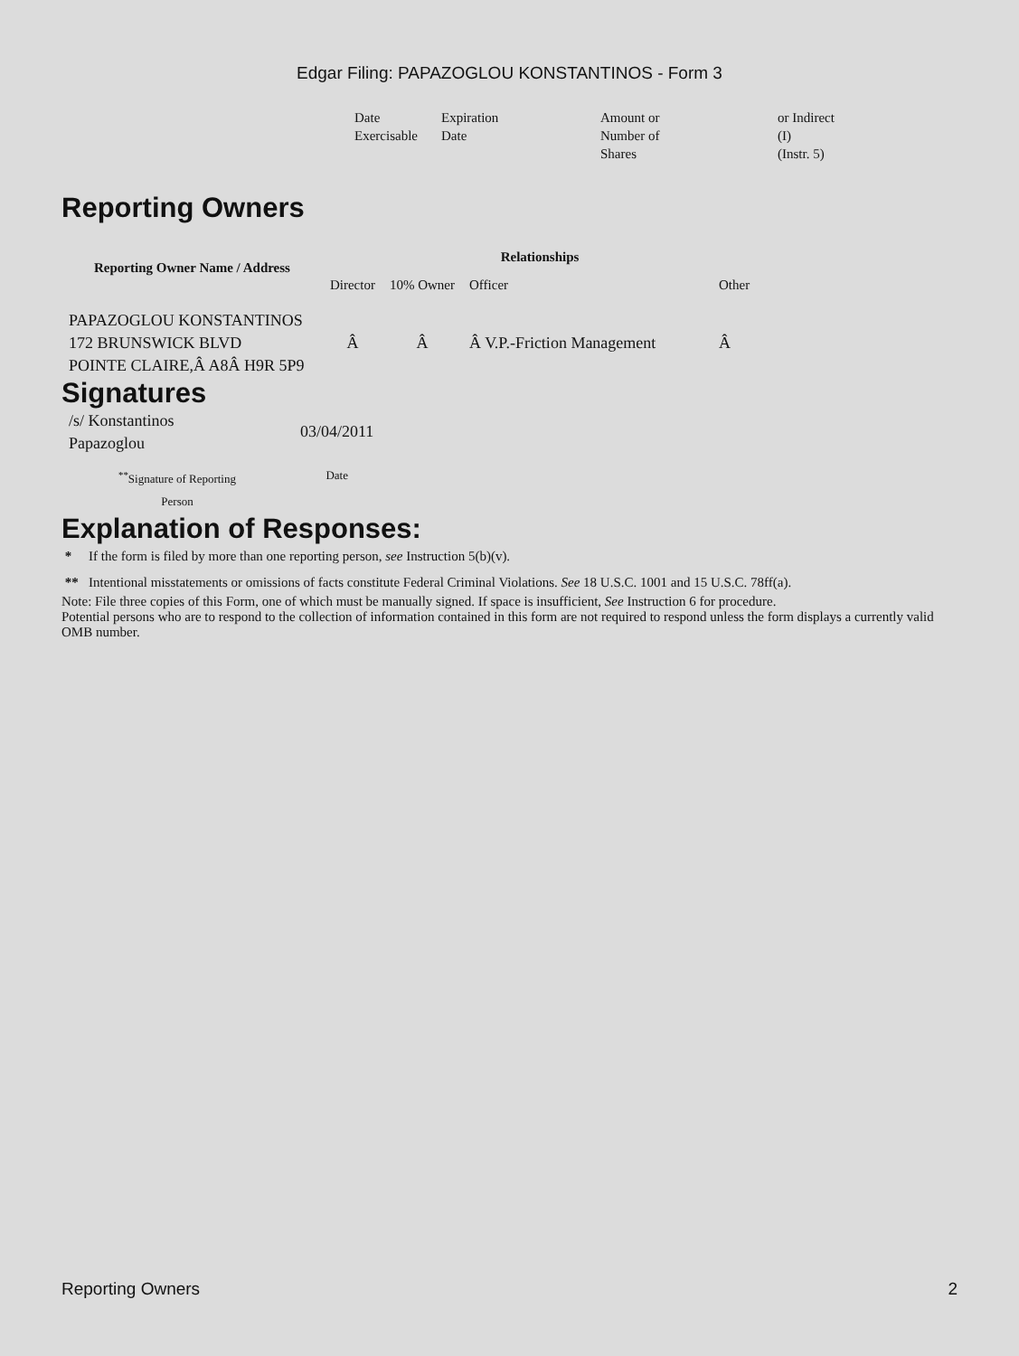Edgar Filing: PAPAZOGLOU KONSTANTINOS - Form 3
| Date Exercisable | Expiration Date | Amount or Number of Shares | or Indirect (I) (Instr. 5) |
Reporting Owners
| Reporting Owner Name / Address | Relationships | | | |
| --- | --- | --- | --- | --- |
| | Director | 10% Owner | Officer | Other |
| PAPAZOGLOU KONSTANTINOS 172 BRUNSWICK BLVD POINTE CLAIRE,Â A8Â H9R 5P9 | Â | Â | Â V.P.-Friction Management | Â |
Signatures
| /s/ Konstantinos Papazoglou | 03/04/2011 |
| <sup>**</sup> Signature of Reporting Person | Date |
Explanation of Responses:
* If the form is filed by more than one reporting person, see Instruction 5(b)(v).
** Intentional misstatements or omissions of facts constitute Federal Criminal Violations. See 18 U.S.C. 1001 and 15 U.S.C. 78ff(a).
Note: File three copies of this Form, one of which must be manually signed. If space is insufficient, See Instruction 6 for procedure.
Potential persons who are to respond to the collection of information contained in this form are not required to respond unless the form displays a currently valid OMB number.
Reporting Owners 2